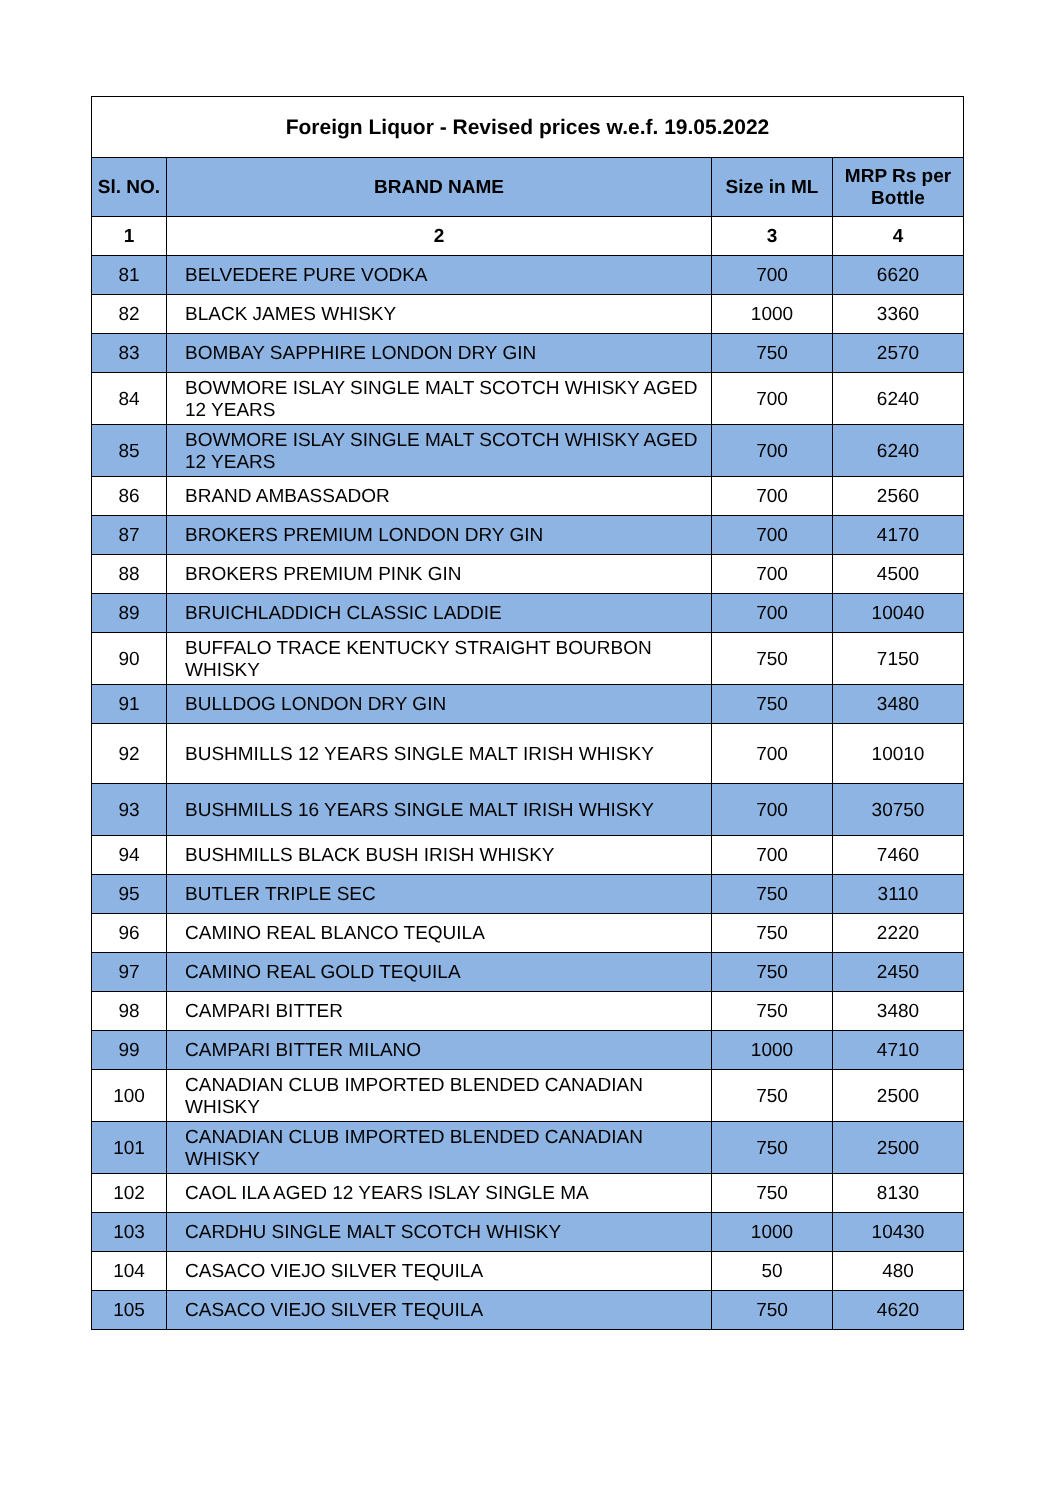| Foreign Liquor - Revised prices w.e.f. 19.05.2022 | | | |
| --- | --- | --- | --- |
| Sl. NO. | BRAND NAME | Size in ML | MRP Rs per Bottle |
| 1 | 2 | 3 | 4 |
| 81 | BELVEDERE PURE VODKA | 700 | 6620 |
| 82 | BLACK JAMES WHISKY | 1000 | 3360 |
| 83 | BOMBAY SAPPHIRE LONDON DRY GIN | 750 | 2570 |
| 84 | BOWMORE ISLAY SINGLE MALT SCOTCH WHISKY AGED 12 YEARS | 700 | 6240 |
| 85 | BOWMORE ISLAY SINGLE MALT SCOTCH WHISKY AGED 12 YEARS | 700 | 6240 |
| 86 | BRAND AMBASSADOR | 700 | 2560 |
| 87 | BROKERS PREMIUM LONDON DRY GIN | 700 | 4170 |
| 88 | BROKERS PREMIUM PINK GIN | 700 | 4500 |
| 89 | BRUICHLADDICH CLASSIC LADDIE | 700 | 10040 |
| 90 | BUFFALO TRACE KENTUCKY STRAIGHT BOURBON WHISKY | 750 | 7150 |
| 91 | BULLDOG LONDON DRY GIN | 750 | 3480 |
| 92 | BUSHMILLS 12 YEARS SINGLE MALT IRISH WHISKY | 700 | 10010 |
| 93 | BUSHMILLS 16 YEARS SINGLE MALT IRISH WHISKY | 700 | 30750 |
| 94 | BUSHMILLS BLACK BUSH IRISH WHISKY | 700 | 7460 |
| 95 | BUTLER TRIPLE SEC | 750 | 3110 |
| 96 | CAMINO REAL BLANCO TEQUILA | 750 | 2220 |
| 97 | CAMINO REAL GOLD TEQUILA | 750 | 2450 |
| 98 | CAMPARI BITTER | 750 | 3480 |
| 99 | CAMPARI BITTER MILANO | 1000 | 4710 |
| 100 | CANADIAN CLUB IMPORTED BLENDED CANADIAN WHISKY | 750 | 2500 |
| 101 | CANADIAN CLUB IMPORTED BLENDED CANADIAN WHISKY | 750 | 2500 |
| 102 | CAOL ILA AGED 12 YEARS ISLAY SINGLE MA | 750 | 8130 |
| 103 | CARDHU SINGLE MALT SCOTCH WHISKY | 1000 | 10430 |
| 104 | CASACO VIEJO SILVER TEQUILA | 50 | 480 |
| 105 | CASACO VIEJO SILVER TEQUILA | 750 | 4620 |